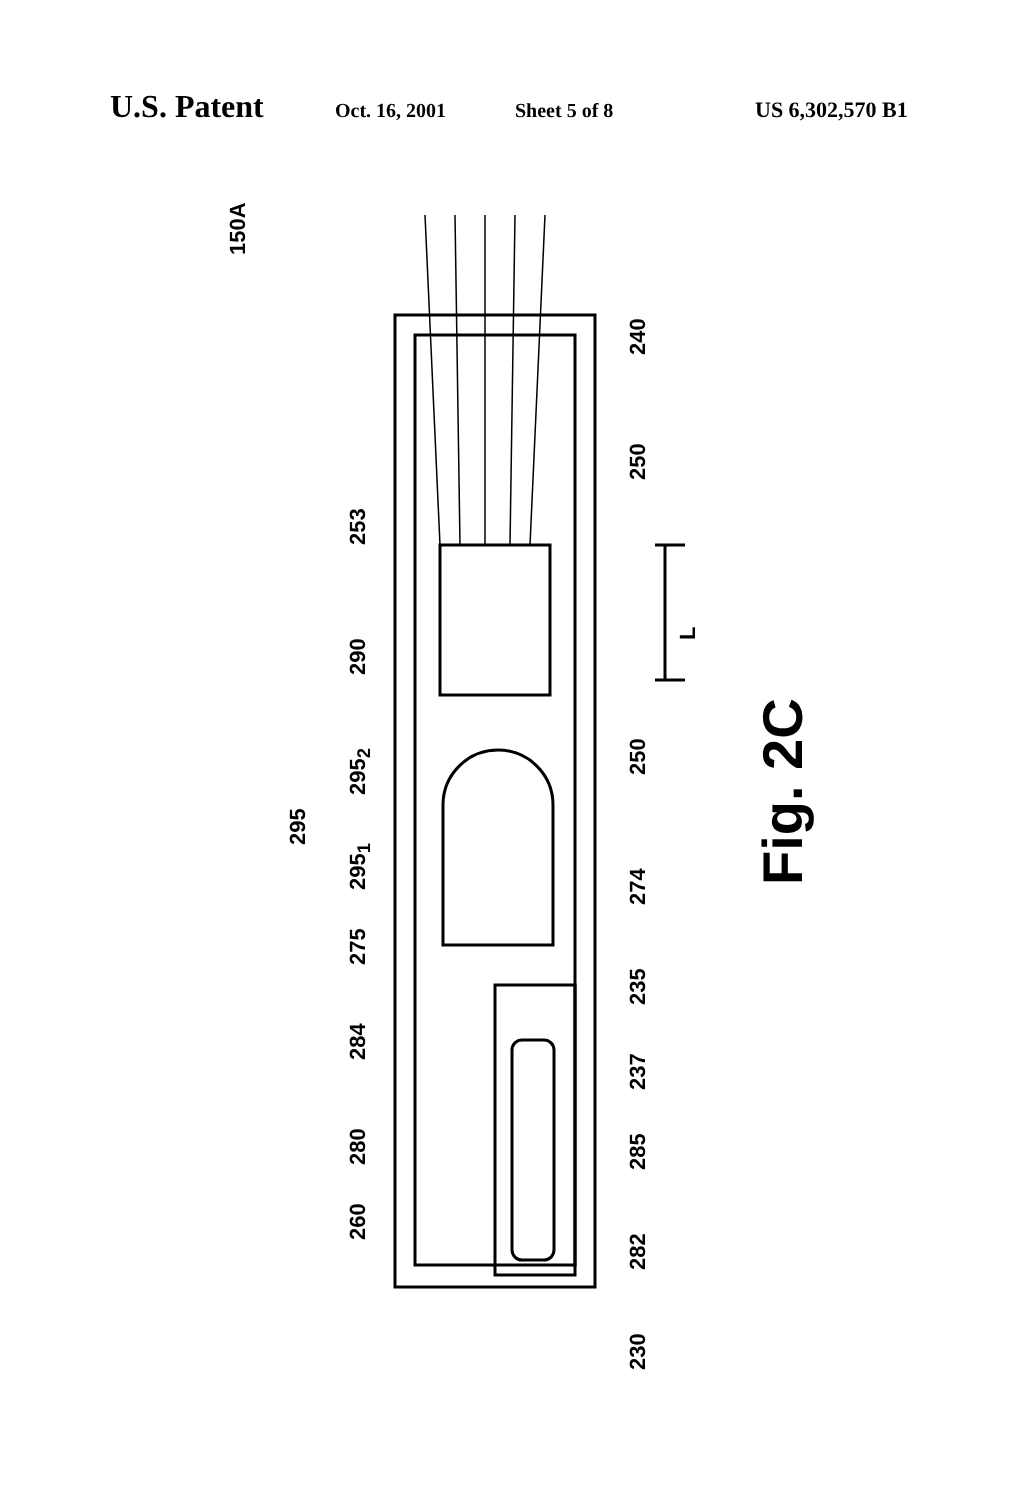U.S. Patent Oct. 16, 2001 Sheet 5 of 8 US 6,302,570 B1
150A
240
250
253
L
290
250
295<sub>2</sub>
295
295<sub>1</sub> Fig. 2C
274
275
235
284
237
280 285
260
282
230